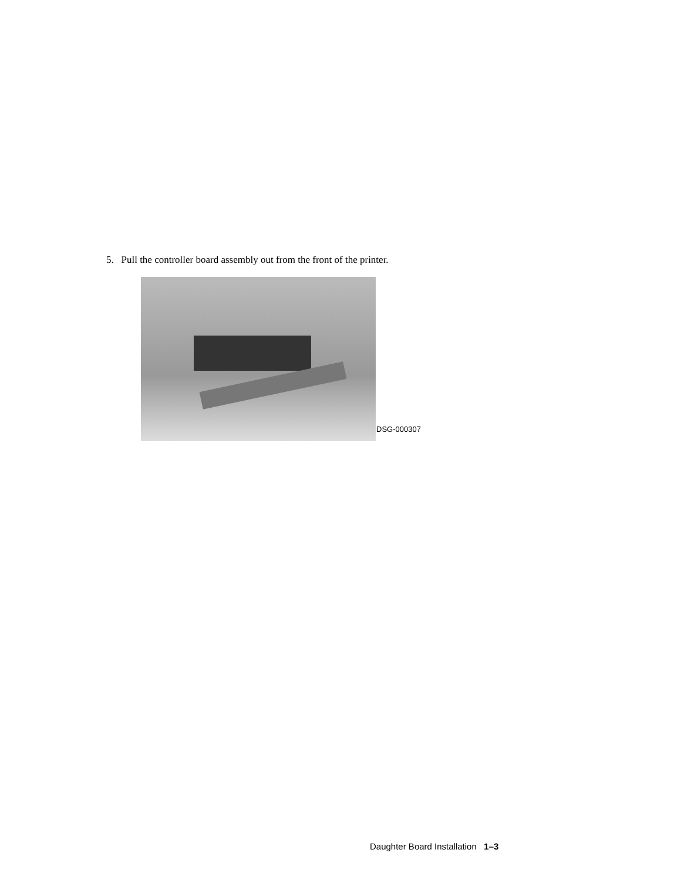5. Pull the controller board assembly out from the front of the printer.
DSG-000307
Daughter Board Installation 1–3